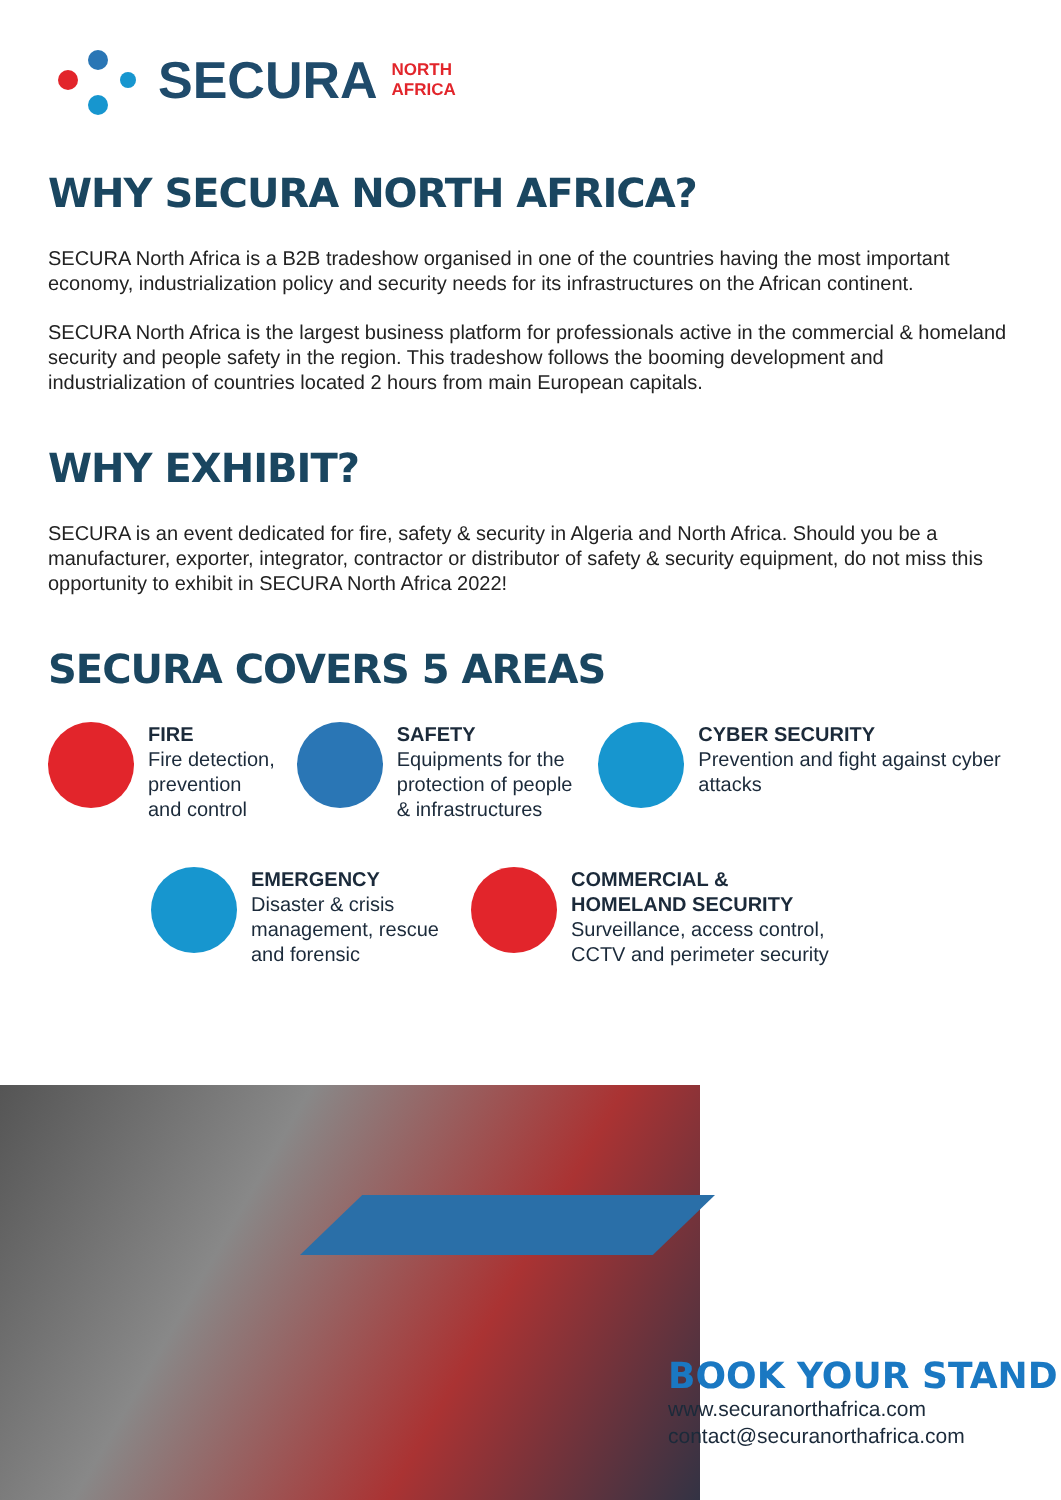SECURA NORTH
AFRICA
WHY SECURA NORTH AFRICA?
SECURA North Africa is a B2B tradeshow organised in one of the countries having the most important economy, industrialization policy and security needs for its infrastructures on the African continent.
SECURA North Africa is the largest business platform for professionals active in the commercial & homeland security and people safety in the region. This tradeshow follows the booming development and industrialization of countries located 2 hours from main European capitals.
WHY EXHIBIT?
SECURA is an event dedicated for fire, safety & security in Algeria and North Africa. Should you be a manufacturer, exporter, integrator, contractor or distributor of safety & security equipment, do not miss this opportunity to exhibit in SECURA North Africa 2022!
SECURA COVERS 5 AREAS
FIRE
Fire detection, prevention and control
SAFETY
Equipments for the protection of people & infrastructures
CYBER SECURITY
Prevention and fight against cyber attacks
EMERGENCY
Disaster & crisis management, rescue and forensic
COMMERCIAL &
HOMELAND SECURITY
Surveillance, access control,
CCTV and perimeter security
BOOK YOUR STAND
www.securanorthafrica.com
contact@securanorthafrica.com